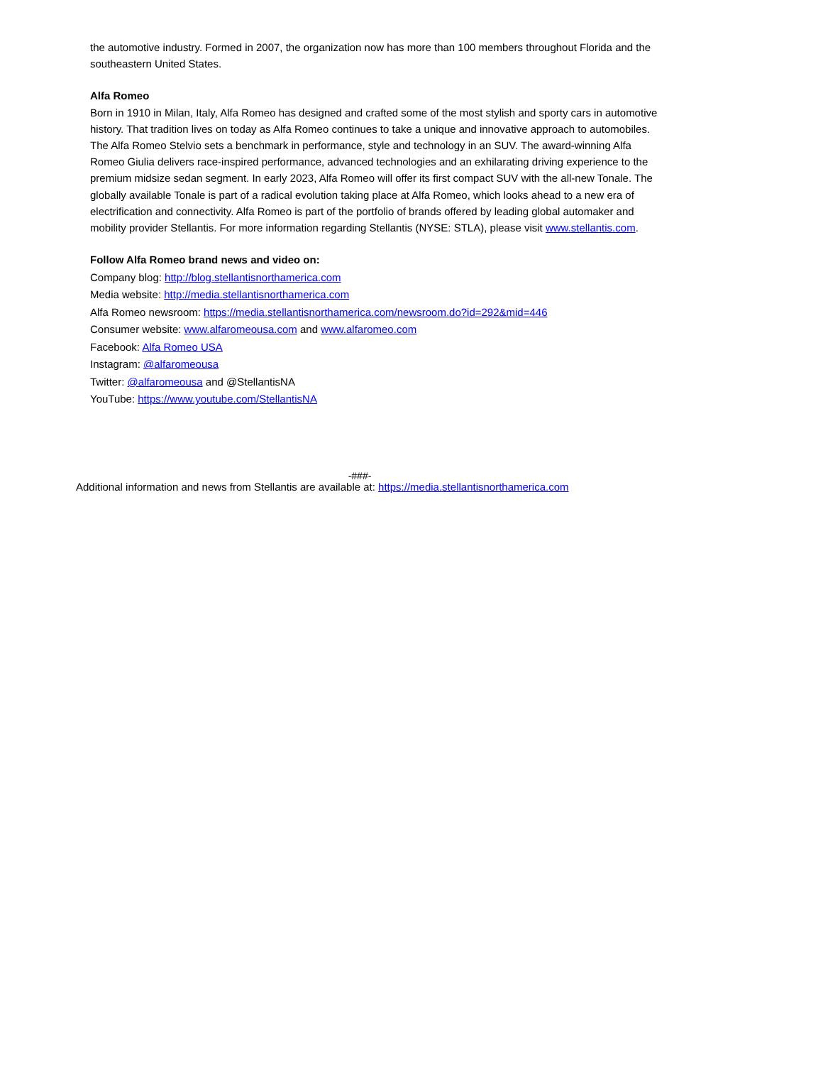the automotive industry. Formed in 2007, the organization now has more than 100 members throughout Florida and the southeastern United States.
Alfa Romeo
Born in 1910 in Milan, Italy, Alfa Romeo has designed and crafted some of the most stylish and sporty cars in automotive history. That tradition lives on today as Alfa Romeo continues to take a unique and innovative approach to automobiles. The Alfa Romeo Stelvio sets a benchmark in performance, style and technology in an SUV. The award-winning Alfa Romeo Giulia delivers race-inspired performance, advanced technologies and an exhilarating driving experience to the premium midsize sedan segment. In early 2023, Alfa Romeo will offer its first compact SUV with the all-new Tonale. The globally available Tonale is part of a radical evolution taking place at Alfa Romeo, which looks ahead to a new era of electrification and connectivity. Alfa Romeo is part of the portfolio of brands offered by leading global automaker and mobility provider Stellantis. For more information regarding Stellantis (NYSE: STLA), please visit www.stellantis.com.
Follow Alfa Romeo brand news and video on:
Company blog: http://blog.stellantisnorthamerica.com
Media website: http://media.stellantisnorthamerica.com
Alfa Romeo newsroom: https://media.stellantisnorthamerica.com/newsroom.do?id=292&mid=446
Consumer website: www.alfaromeousa.com and www.alfaromeo.com
Facebook: Alfa Romeo USA
Instagram: @alfaromeousa
Twitter: @alfaromeousa and @StellantisNA
YouTube: https://www.youtube.com/StellantisNA
-###-
Additional information and news from Stellantis are available at: https://media.stellantisnorthamerica.com